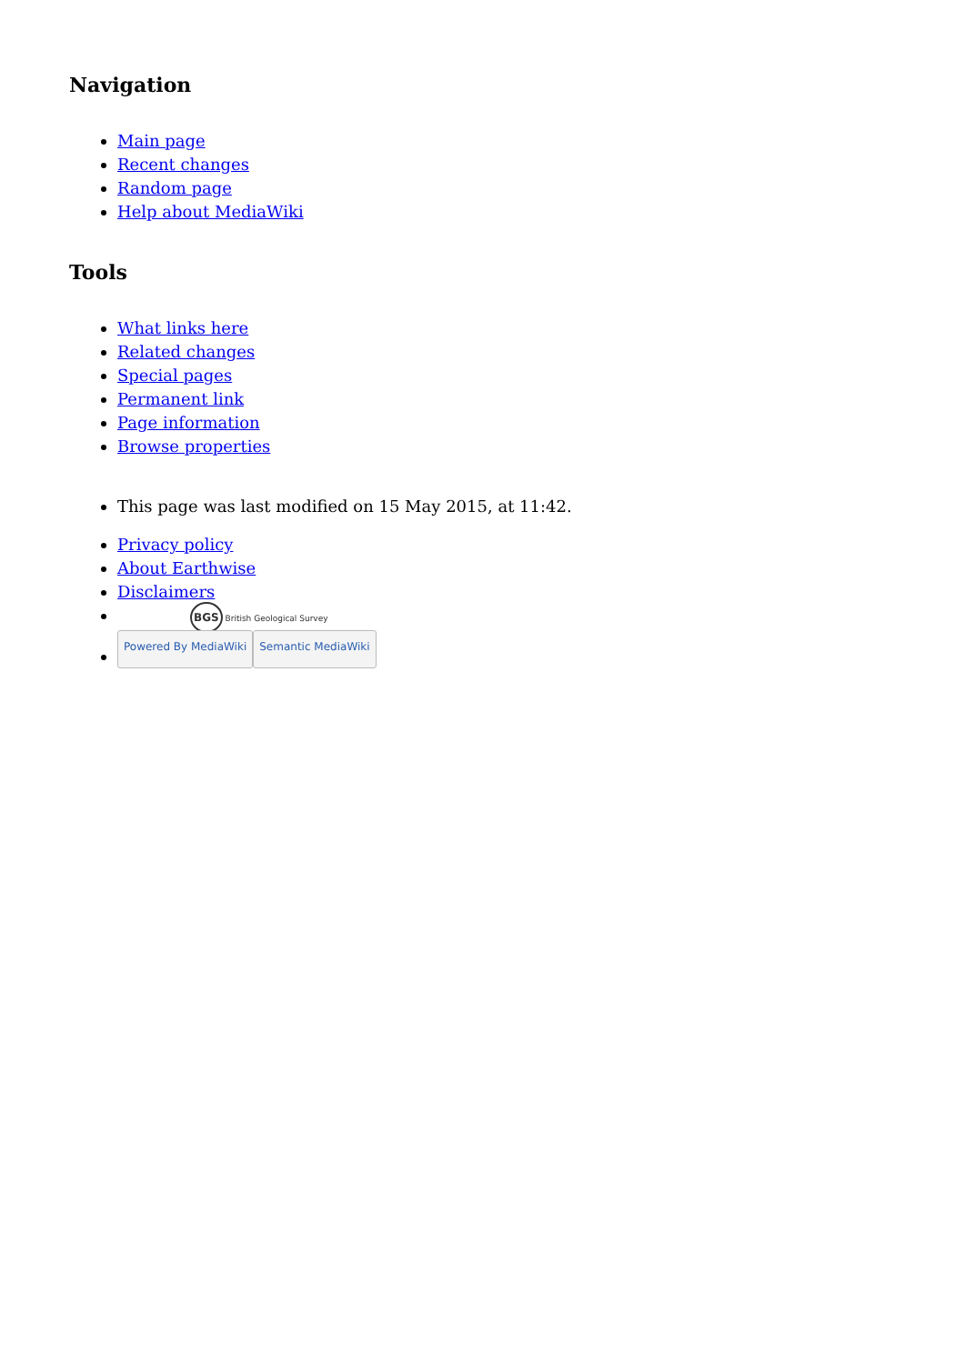Navigation
Main page
Recent changes
Random page
Help about MediaWiki
Tools
What links here
Related changes
Special pages
Permanent link
Page information
Browse properties
This page was last modified on 15 May 2015, at 11:42.
Privacy policy
About Earthwise
Disclaimers
BGS British Geological Survey
Powered By MediaWiki Semantic MediaWiki